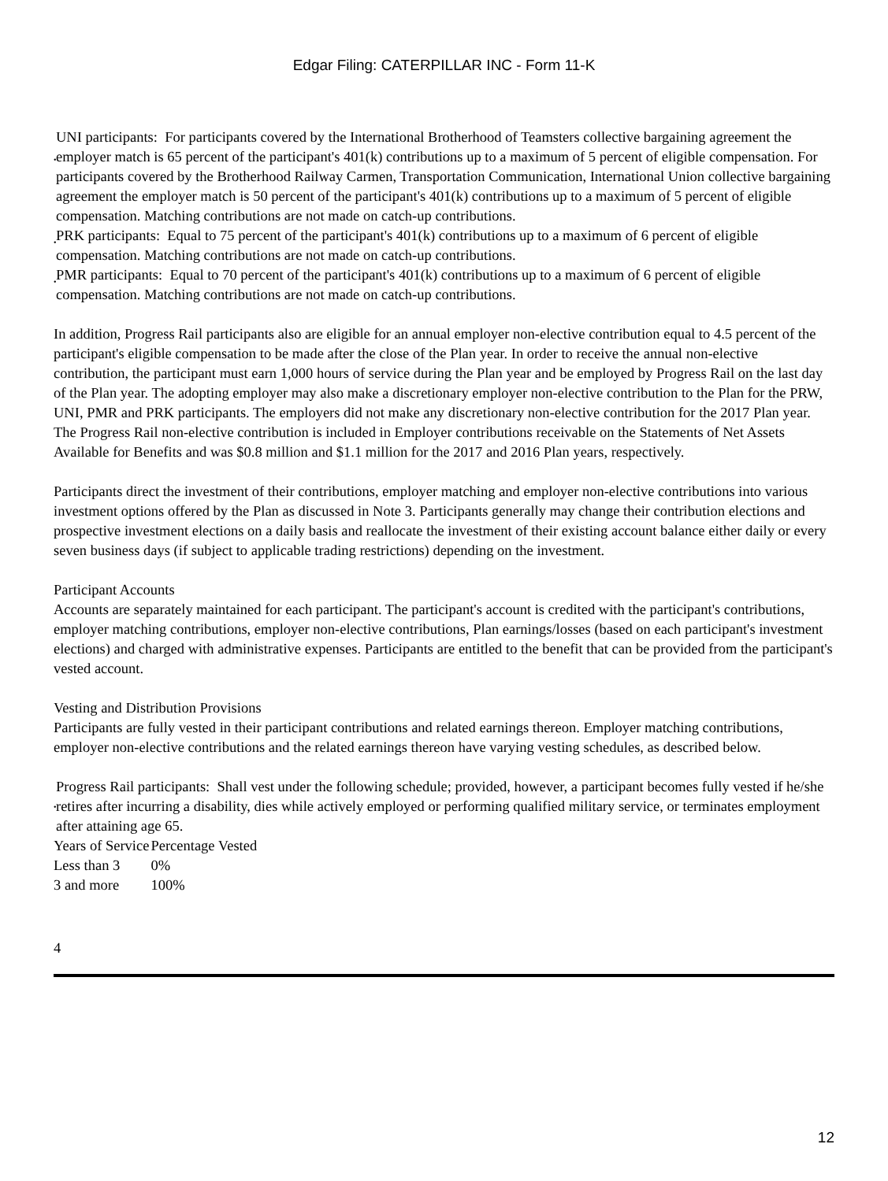Edgar Filing: CATERPILLAR INC - Form 11-K
• UNI participants: For participants covered by the International Brotherhood of Teamsters collective bargaining agreement the employer match is 65 percent of the participant's 401(k) contributions up to a maximum of 5 percent of eligible compensation. For participants covered by the Brotherhood Railway Carmen, Transportation Communication, International Union collective bargaining agreement the employer match is 50 percent of the participant's 401(k) contributions up to a maximum of 5 percent of eligible compensation. Matching contributions are not made on catch-up contributions.
• PRK participants: Equal to 75 percent of the participant's 401(k) contributions up to a maximum of 6 percent of eligible compensation. Matching contributions are not made on catch-up contributions.
• PMR participants: Equal to 70 percent of the participant's 401(k) contributions up to a maximum of 6 percent of eligible compensation. Matching contributions are not made on catch-up contributions.
In addition, Progress Rail participants also are eligible for an annual employer non-elective contribution equal to 4.5 percent of the participant's eligible compensation to be made after the close of the Plan year. In order to receive the annual non-elective contribution, the participant must earn 1,000 hours of service during the Plan year and be employed by Progress Rail on the last day of the Plan year. The adopting employer may also make a discretionary employer non-elective contribution to the Plan for the PRW, UNI, PMR and PRK participants. The employers did not make any discretionary non-elective contribution for the 2017 Plan year. The Progress Rail non-elective contribution is included in Employer contributions receivable on the Statements of Net Assets Available for Benefits and was $0.8 million and $1.1 million for the 2017 and 2016 Plan years, respectively.
Participants direct the investment of their contributions, employer matching and employer non-elective contributions into various investment options offered by the Plan as discussed in Note 3. Participants generally may change their contribution elections and prospective investment elections on a daily basis and reallocate the investment of their existing account balance either daily or every seven business days (if subject to applicable trading restrictions) depending on the investment.
Participant Accounts
Accounts are separately maintained for each participant. The participant's account is credited with the participant's contributions, employer matching contributions, employer non-elective contributions, Plan earnings/losses (based on each participant's investment elections) and charged with administrative expenses. Participants are entitled to the benefit that can be provided from the participant's vested account.
Vesting and Distribution Provisions
Participants are fully vested in their participant contributions and related earnings thereon. Employer matching contributions, employer non-elective contributions and the related earnings thereon have varying vesting schedules, as described below.
• Progress Rail participants: Shall vest under the following schedule; provided, however, a participant becomes fully vested if he/she retires after incurring a disability, dies while actively employed or performing qualified military service, or terminates employment after attaining age 65.
| Years of Service | Percentage Vested |
| --- | --- |
| Less than 3 | 0% |
| 3 and more | 100% |
4
12